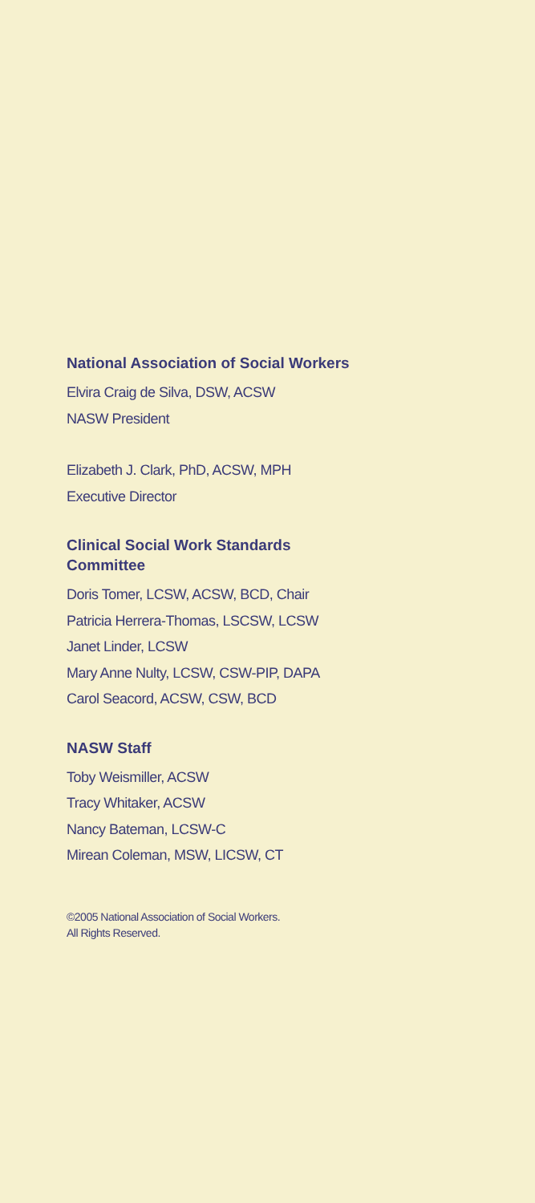National Association of Social Workers
Elvira Craig de Silva, DSW, ACSW
NASW President
Elizabeth J. Clark, PhD, ACSW, MPH
Executive Director
Clinical Social Work Standards
Committee
Doris Tomer, LCSW, ACSW, BCD, Chair
Patricia Herrera-Thomas, LSCSW, LCSW
Janet Linder, LCSW
Mary Anne Nulty, LCSW, CSW-PIP, DAPA
Carol Seacord, ACSW, CSW, BCD
NASW Staff
Toby Weismiller, ACSW
Tracy Whitaker, ACSW
Nancy Bateman, LCSW-C
Mirean Coleman, MSW, LICSW, CT
©2005 National Association of Social Workers.
All Rights Reserved.